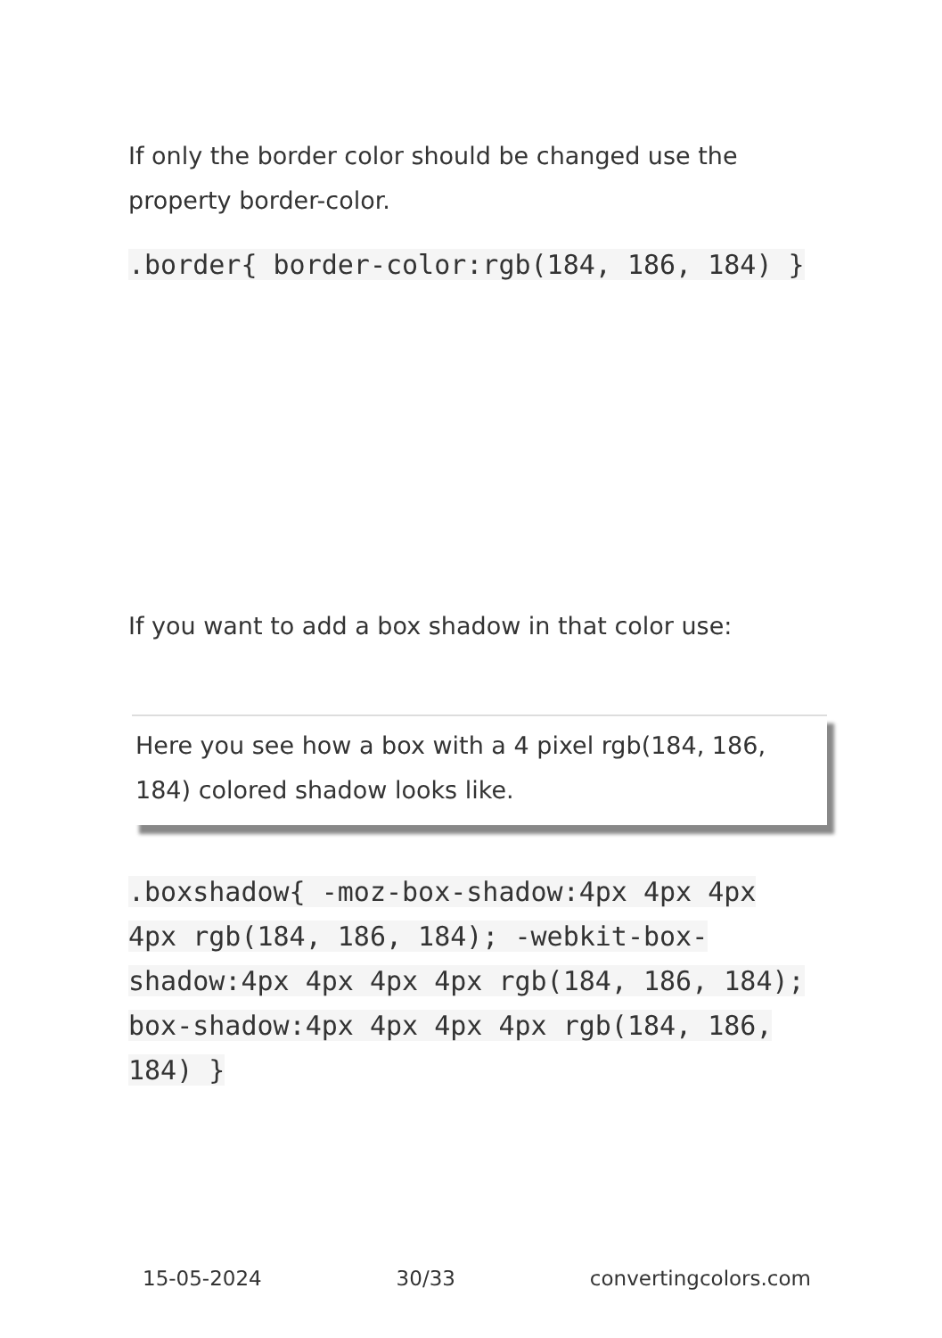If only the border color should be changed use the property border-color.
.border{ border-color:rgb(184, 186, 184) }
If you want to add a box shadow in that color use:
Here you see how a box with a 4 pixel rgb(184, 186, 184) colored shadow looks like.
.boxshadow{ -moz-box-shadow:4px 4px 4px 4px rgb(184, 186, 184); -webkit-box-shadow:4px 4px 4px 4px rgb(184, 186, 184); box-shadow:4px 4px 4px 4px rgb(184, 186, 184) }
15-05-2024 30/33 convertingcolors.com